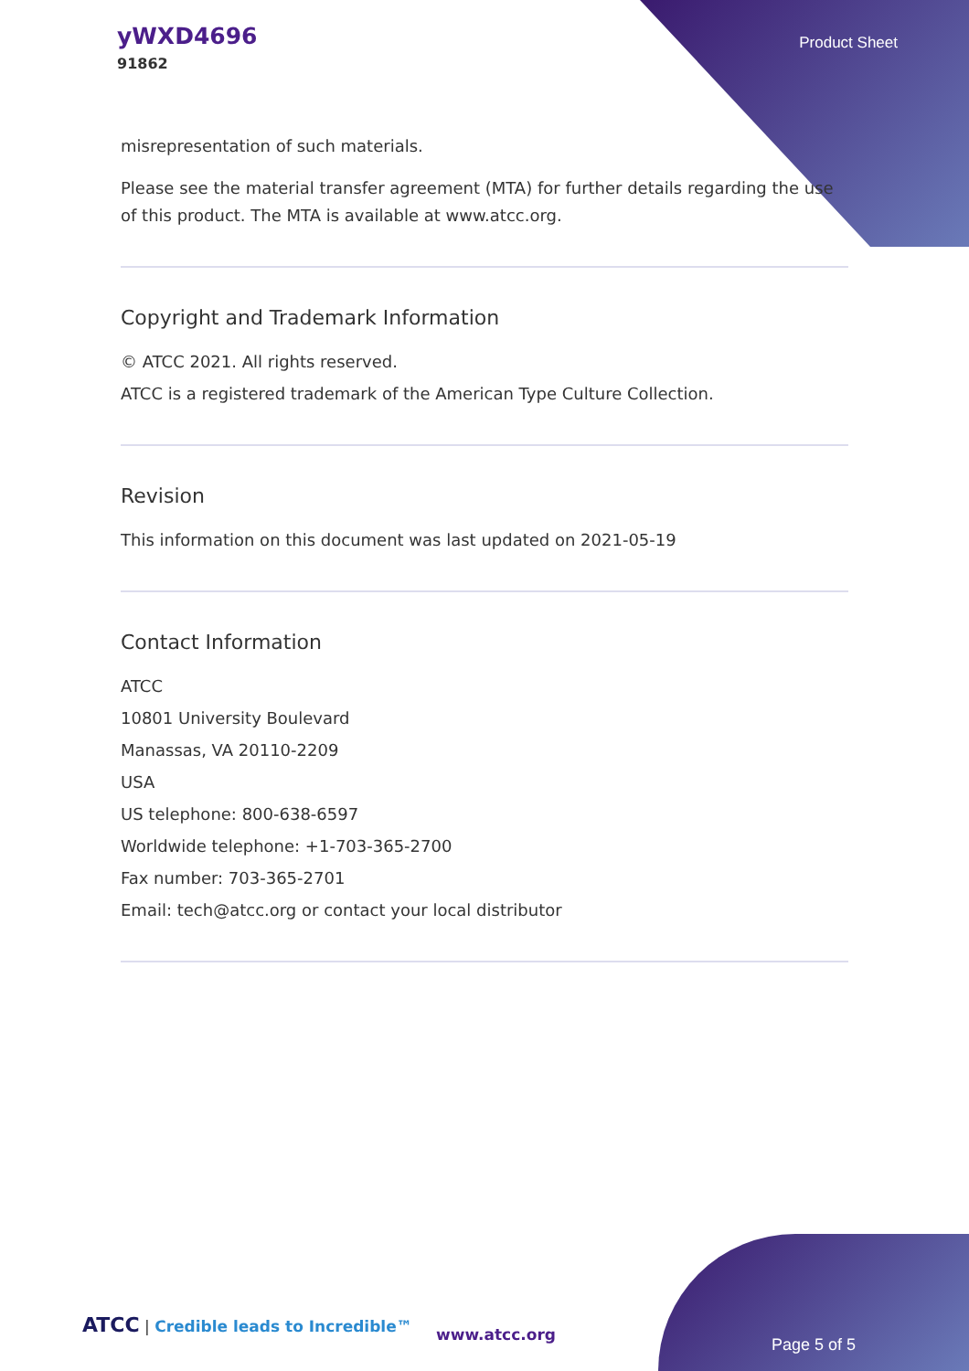yWXD4696
91862
Product Sheet
misrepresentation of such materials.
Please see the material transfer agreement (MTA) for further details regarding the use of this product. The MTA is available at www.atcc.org.
Copyright and Trademark Information
© ATCC 2021. All rights reserved.
ATCC is a registered trademark of the American Type Culture Collection.
Revision
This information on this document was last updated on 2021-05-19
Contact Information
ATCC
10801 University Boulevard
Manassas, VA 20110-2209
USA
US telephone: 800-638-6597
Worldwide telephone: +1-703-365-2700
Fax number: 703-365-2701
Email: tech@atcc.org or contact your local distributor
ATCC | Credible leads to Incredible™
www.atcc.org
Page 5 of 5